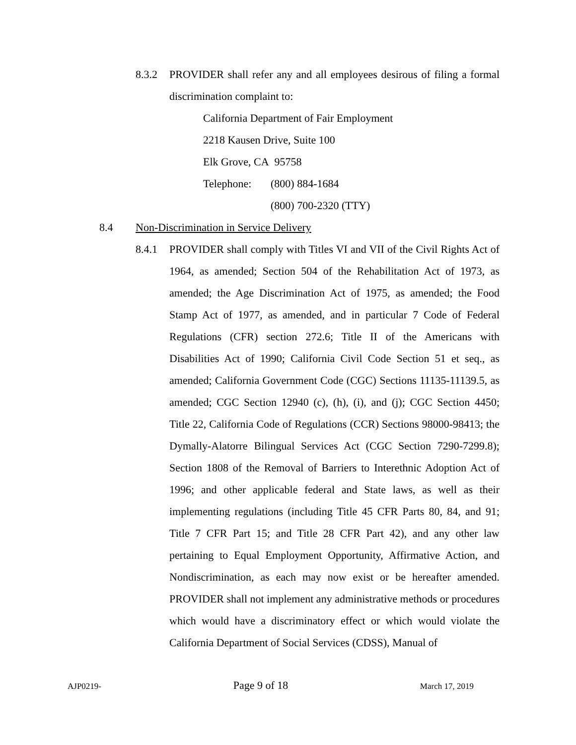8.3.2 PROVIDER shall refer any and all employees desirous of filing a formal discrimination complaint to:
California Department of Fair Employment
2218 Kausen Drive, Suite 100
Elk Grove, CA 95758
Telephone: (800) 884-1684
(800) 700-2320 (TTY)
8.4 Non-Discrimination in Service Delivery
8.4.1 PROVIDER shall comply with Titles VI and VII of the Civil Rights Act of 1964, as amended; Section 504 of the Rehabilitation Act of 1973, as amended; the Age Discrimination Act of 1975, as amended; the Food Stamp Act of 1977, as amended, and in particular 7 Code of Federal Regulations (CFR) section 272.6; Title II of the Americans with Disabilities Act of 1990; California Civil Code Section 51 et seq., as amended; California Government Code (CGC) Sections 11135-11139.5, as amended; CGC Section 12940 (c), (h), (i), and (j); CGC Section 4450; Title 22, California Code of Regulations (CCR) Sections 98000-98413; the Dymally-Alatorre Bilingual Services Act (CGC Section 7290-7299.8); Section 1808 of the Removal of Barriers to Interethnic Adoption Act of 1996; and other applicable federal and State laws, as well as their implementing regulations (including Title 45 CFR Parts 80, 84, and 91; Title 7 CFR Part 15; and Title 28 CFR Part 42), and any other law pertaining to Equal Employment Opportunity, Affirmative Action, and Nondiscrimination, as each may now exist or be hereafter amended. PROVIDER shall not implement any administrative methods or procedures which would have a discriminatory effect or which would violate the California Department of Social Services (CDSS), Manual of
AJP0219- Page 9 of 18 March 17, 2019